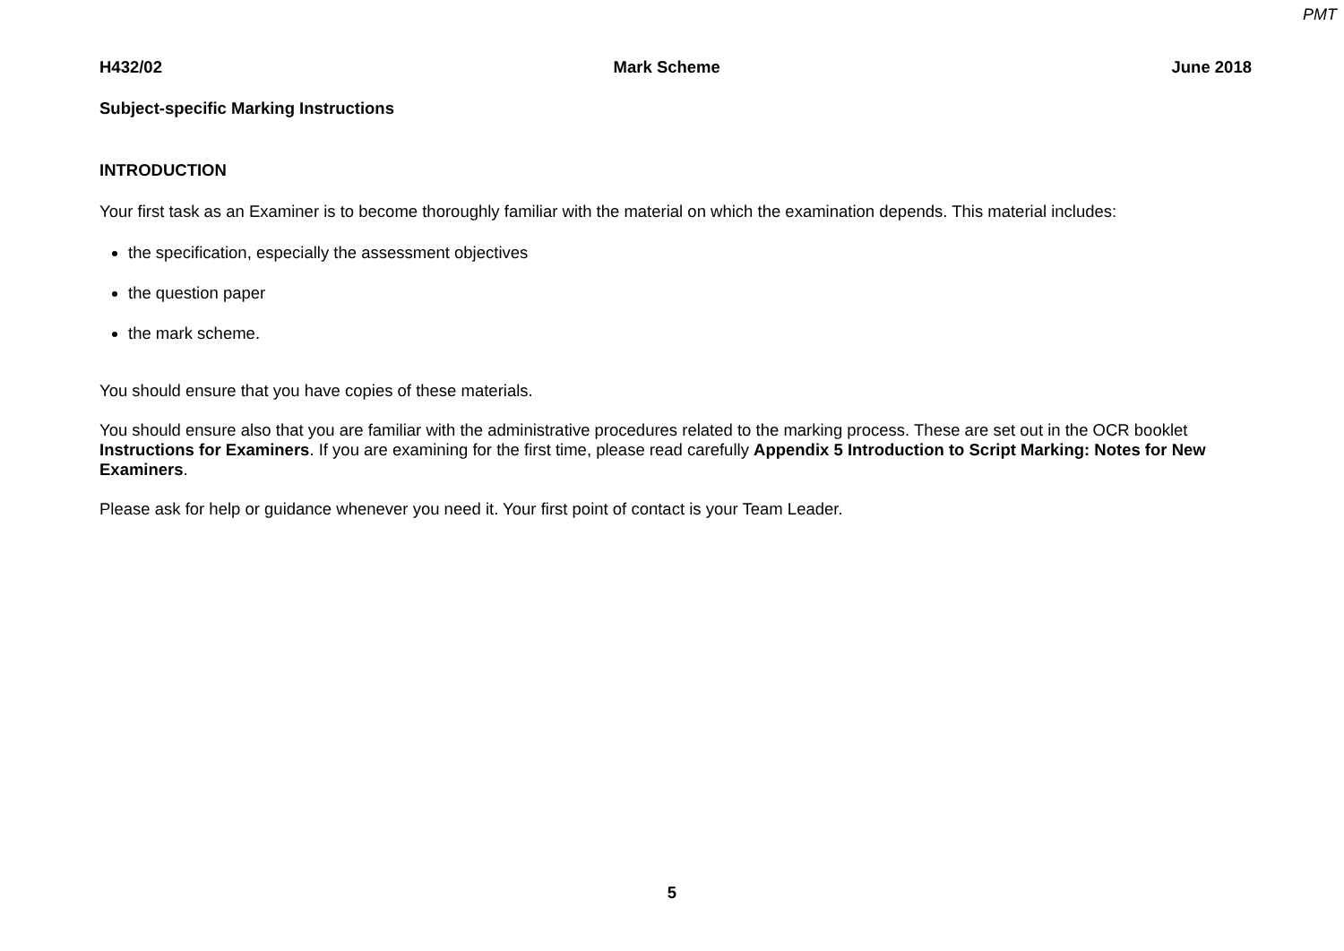PMT
H432/02 Mark Scheme June 2018
Subject-specific Marking Instructions
INTRODUCTION
Your first task as an Examiner is to become thoroughly familiar with the material on which the examination depends. This material includes:
the specification, especially the assessment objectives
the question paper
the mark scheme.
You should ensure that you have copies of these materials.
You should ensure also that you are familiar with the administrative procedures related to the marking process. These are set out in the OCR booklet Instructions for Examiners. If you are examining for the first time, please read carefully Appendix 5 Introduction to Script Marking: Notes for New Examiners.
Please ask for help or guidance whenever you need it. Your first point of contact is your Team Leader.
5